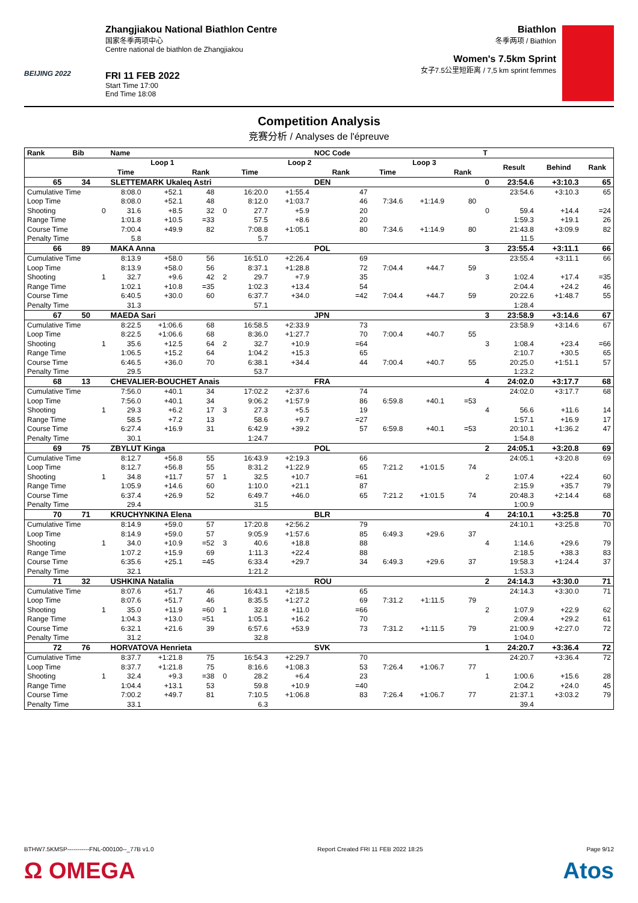BEIJING 2022
Zhangjiakou National Biathlon Centre
国家冬季两项中心
Centre national de biathlon de Zhangjiakou
FRI 11 FEB 2022
Start Time 17:00
End Time 18:08
Biathlon
冬季两项 / Biathlon
Women's 7.5km Sprint
女子7.5公里短距离 / 7,5 km sprint femmes
Competition Analysis
竞赛分析 / Analyses de l'épreuve
| Rank | Bib | | Name | | | | | | NOC Code | | | | T | | | |
| --- | --- | --- | --- | --- | --- | --- | --- | --- | --- | --- | --- | --- | --- | --- | --- | --- |
| | | | Loop 1 | | | | Loop 2 | | | Loop 3 | | | | Result | Behind | Rank |
| | | | Time | | Rank | | Time | | Rank | Time | | Rank | | | | |
| 65 | 34 | | SLETTEMARK Ukaleq Astri | | | | | | DEN | | | | 0 | 23:54.6 | +3:10.3 | 65 |
| Cumulative Time | | | 8:08.0 | +52.1 | 48 | | 16:20.0 | +1:55.4 | 47 | | | | | 23:54.6 | +3:10.3 | 65 |
| Loop Time | | | 8:08.0 | +52.1 | 48 | | 8:12.0 | +1:03.7 | 46 | 7:34.6 | +1:14.9 | 80 | | | | |
| Shooting | | 0 | 31.6 | +8.5 | 32 | 0 | 27.7 | +5.9 | 20 | | | | 0 | 59.4 | +14.4 | =24 |
| Range Time | | | 1:01.8 | +10.5 | =33 | | 57.5 | +8.6 | 20 | | | | | 1:59.3 | +19.1 | 26 |
| Course Time | | | 7:00.4 | +49.9 | 82 | | 7:08.8 | +1:05.1 | 80 | 7:34.6 | +1:14.9 | 80 | | 21:43.8 | +3:09.9 | 82 |
| Penalty Time | | | 5.8 | | | | 5.7 | | | | | | | 11.5 | | |
| 66 | 89 | | MAKA Anna | | | | | | POL | | | | 3 | 23:55.4 | +3:11.1 | 66 |
| Cumulative Time | | | 8:13.9 | +58.0 | 56 | | 16:51.0 | +2:26.4 | 69 | | | | | 23:55.4 | +3:11.1 | 66 |
| Loop Time | | | 8:13.9 | +58.0 | 56 | | 8:37.1 | +1:28.8 | 72 | 7:04.4 | +44.7 | 59 | | | | |
| Shooting | | 1 | 32.7 | +9.6 | 42 | 2 | 29.7 | +7.9 | 35 | | | | 3 | 1:02.4 | +17.4 | =35 |
| Range Time | | | 1:02.1 | +10.8 | =35 | | 1:02.3 | +13.4 | 54 | | | | | 2:04.4 | +24.2 | 46 |
| Course Time | | | 6:40.5 | +30.0 | 60 | | 6:37.7 | +34.0 | =42 | 7:04.4 | +44.7 | 59 | | 20:22.6 | +1:48.7 | 55 |
| Penalty Time | | | 31.3 | | | | 57.1 | | | | | | | 1:28.4 | | |
| 67 | 50 | | MAEDA Sari | | | | | | JPN | | | | 3 | 23:58.9 | +3:14.6 | 67 |
| Cumulative Time | | | 8:22.5 | +1:06.6 | 68 | | 16:58.5 | +2:33.9 | 73 | | | | | 23:58.9 | +3:14.6 | 67 |
| Loop Time | | | 8:22.5 | +1:06.6 | 68 | | 8:36.0 | +1:27.7 | 70 | 7:00.4 | +40.7 | 55 | | | | |
| Shooting | | 1 | 35.6 | +12.5 | 64 | 2 | 32.7 | +10.9 | =64 | | | | 3 | 1:08.4 | +23.4 | =66 |
| Range Time | | | 1:06.5 | +15.2 | 64 | | 1:04.2 | +15.3 | 65 | | | | | 2:10.7 | +30.5 | 65 |
| Course Time | | | 6:46.5 | +36.0 | 70 | | 6:38.1 | +34.4 | 44 | 7:00.4 | +40.7 | 55 | | 20:25.0 | +1:51.1 | 57 |
| Penalty Time | | | 29.5 | | | | 53.7 | | | | | | | 1:23.2 | | |
| 68 | 13 | | CHEVALIER-BOUCHET Anais | | | | | | FRA | | | | 4 | 24:02.0 | +3:17.7 | 68 |
| Cumulative Time | | | 7:56.0 | +40.1 | 34 | | 17:02.2 | +2:37.6 | 74 | | | | | 24:02.0 | +3:17.7 | 68 |
| Loop Time | | | 7:56.0 | +40.1 | 34 | | 9:06.2 | +1:57.9 | 86 | 6:59.8 | +40.1 | =53 | | | | |
| Shooting | | 1 | 29.3 | +6.2 | 17 | 3 | 27.3 | +5.5 | 19 | | | | 4 | 56.6 | +11.6 | 14 |
| Range Time | | | 58.5 | +7.2 | 13 | | 58.6 | +9.7 | =27 | | | | | 1:57.1 | +16.9 | 17 |
| Course Time | | | 6:27.4 | +16.9 | 31 | | 6:42.9 | +39.2 | 57 | 6:59.8 | +40.1 | =53 | | 20:10.1 | +1:36.2 | 47 |
| Penalty Time | | | 30.1 | | | | 1:24.7 | | | | | | | 1:54.8 | | |
| 69 | 75 | | ZBYLUT Kinga | | | | | | POL | | | | 2 | 24:05.1 | +3:20.8 | 69 |
| Cumulative Time | | | 8:12.7 | +56.8 | 55 | | 16:43.9 | +2:19.3 | 66 | | | | | 24:05.1 | +3:20.8 | 69 |
| Loop Time | | | 8:12.7 | +56.8 | 55 | | 8:31.2 | +1:22.9 | 65 | 7:21.2 | +1:01.5 | 74 | | | | |
| Shooting | | 1 | 34.8 | +11.7 | 57 | 1 | 32.5 | +10.7 | =61 | | | | 2 | 1:07.4 | +22.4 | 60 |
| Range Time | | | 1:05.9 | +14.6 | 60 | | 1:10.0 | +21.1 | 87 | | | | | 2:15.9 | +35.7 | 79 |
| Course Time | | | 6:37.4 | +26.9 | 52 | | 6:49.7 | +46.0 | 65 | 7:21.2 | +1:01.5 | 74 | | 20:48.3 | +2:14.4 | 68 |
| Penalty Time | | | 29.4 | | | | 31.5 | | | | | | | 1:00.9 | | |
| 70 | 71 | | KRUCHYNKINA Elena | | | | | | BLR | | | | 4 | 24:10.1 | +3:25.8 | 70 |
| Cumulative Time | | | 8:14.9 | +59.0 | 57 | | 17:20.8 | +2:56.2 | 79 | | | | | 24:10.1 | +3:25.8 | 70 |
| Loop Time | | | 8:14.9 | +59.0 | 57 | | 9:05.9 | +1:57.6 | 85 | 6:49.3 | +29.6 | 37 | | | | |
| Shooting | | 1 | 34.0 | +10.9 | =52 | 3 | 40.6 | +18.8 | 88 | | | | 4 | 1:14.6 | +29.6 | 79 |
| Range Time | | | 1:07.2 | +15.9 | 69 | | 1:11.3 | +22.4 | 88 | | | | | 2:18.5 | +38.3 | 83 |
| Course Time | | | 6:35.6 | +25.1 | =45 | | 6:33.4 | +29.7 | 34 | 6:49.3 | +29.6 | 37 | | 19:58.3 | +1:24.4 | 37 |
| Penalty Time | | | 32.1 | | | | 1:21.2 | | | | | | | 1:53.3 | | |
| 71 | 32 | | USHKINA Natalia | | | | | | ROU | | | | 2 | 24:14.3 | +3:30.0 | 71 |
| Cumulative Time | | | 8:07.6 | +51.7 | 46 | | 16:43.1 | +2:18.5 | 65 | | | | | 24:14.3 | +3:30.0 | 71 |
| Loop Time | | | 8:07.6 | +51.7 | 46 | | 8:35.5 | +1:27.2 | 69 | 7:31.2 | +1:11.5 | 79 | | | | |
| Shooting | | 1 | 35.0 | +11.9 | =60 | 1 | 32.8 | +11.0 | =66 | | | | 2 | 1:07.9 | +22.9 | 62 |
| Range Time | | | 1:04.3 | +13.0 | =51 | | 1:05.1 | +16.2 | 70 | | | | | 2:09.4 | +29.2 | 61 |
| Course Time | | | 6:32.1 | +21.6 | 39 | | 6:57.6 | +53.9 | 73 | 7:31.2 | +1:11.5 | 79 | | 21:00.9 | +2:27.0 | 72 |
| Penalty Time | | | 31.2 | | | | 32.8 | | | | | | | 1:04.0 | | |
| 72 | 76 | | HORVATOVA Henrieta | | | | | | SVK | | | | 1 | 24:20.7 | +3:36.4 | 72 |
| Cumulative Time | | | 8:37.7 | +1:21.8 | 75 | | 16:54.3 | +2:29.7 | 70 | | | | | 24:20.7 | +3:36.4 | 72 |
| Loop Time | | | 8:37.7 | +1:21.8 | 75 | | 8:16.6 | +1:08.3 | 53 | 7:26.4 | +1:06.7 | 77 | | | | |
| Shooting | | 1 | 32.4 | +9.3 | =38 | 0 | 28.2 | +6.4 | 23 | | | | 1 | 1:00.6 | +15.6 | 28 |
| Range Time | | | 1:04.4 | +13.1 | 53 | | 59.8 | +10.9 | =40 | | | | | 2:04.2 | +24.0 | 45 |
| Course Time | | | 7:00.2 | +49.7 | 81 | | 7:10.5 | +1:06.8 | 83 | 7:26.4 | +1:06.7 | 77 | | 21:37.1 | +3:03.2 | 79 |
| Penalty Time | | | 33.1 | | | | 6.3 | | | | | | | 39.4 | | |
BTHW7.5KMSP-----------FNL-000100--_77B v1.0 Report Created FRI 11 FEB 2022 18:25 Page 9/12
Ω OMEGA Atos